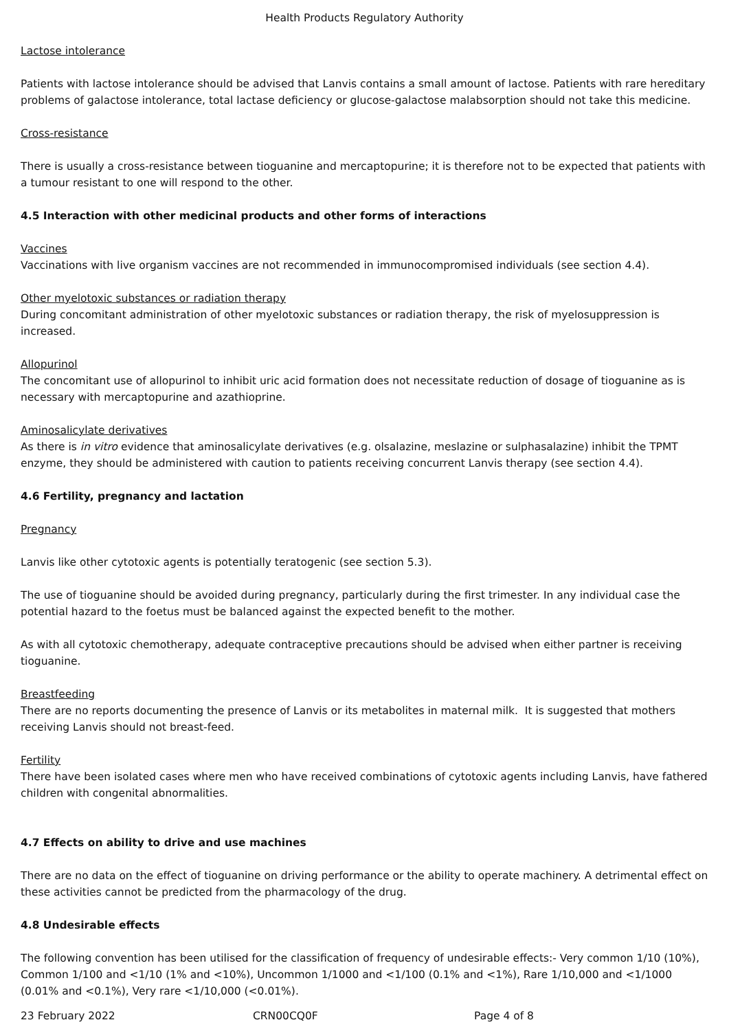Health Products Regulatory Authority
Lactose intolerance
Patients with lactose intolerance should be advised that Lanvis contains a small amount of lactose. Patients with rare hereditary problems of galactose intolerance, total lactase deficiency or glucose-galactose malabsorption should not take this medicine.
Cross-resistance
There is usually a cross-resistance between tioguanine and mercaptopurine; it is therefore not to be expected that patients with a tumour resistant to one will respond to the other.
4.5 Interaction with other medicinal products and other forms of interactions
Vaccines
Vaccinations with live organism vaccines are not recommended in immunocompromised individuals (see section 4.4).
Other myelotoxic substances or radiation therapy
During concomitant administration of other myelotoxic substances or radiation therapy, the risk of myelosuppression is increased.
Allopurinol
The concomitant use of allopurinol to inhibit uric acid formation does not necessitate reduction of dosage of tioguanine as is necessary with mercaptopurine and azathioprine.
Aminosalicylate derivatives
As there is in vitro evidence that aminosalicylate derivatives (e.g. olsalazine, meslazine or sulphasalazine) inhibit the TPMT enzyme, they should be administered with caution to patients receiving concurrent Lanvis therapy (see section 4.4).
4.6 Fertility, pregnancy and lactation
Pregnancy
Lanvis like other cytotoxic agents is potentially teratogenic (see section 5.3).
The use of tioguanine should be avoided during pregnancy, particularly during the first trimester. In any individual case the potential hazard to the foetus must be balanced against the expected benefit to the mother.
As with all cytotoxic chemotherapy, adequate contraceptive precautions should be advised when either partner is receiving tioguanine.
Breastfeeding
There are no reports documenting the presence of Lanvis or its metabolites in maternal milk. It is suggested that mothers receiving Lanvis should not breast-feed.
Fertility
There have been isolated cases where men who have received combinations of cytotoxic agents including Lanvis, have fathered children with congenital abnormalities.
4.7 Effects on ability to drive and use machines
There are no data on the effect of tioguanine on driving performance or the ability to operate machinery. A detrimental effect on these activities cannot be predicted from the pharmacology of the drug.
4.8 Undesirable effects
The following convention has been utilised for the classification of frequency of undesirable effects:- Very common 1/10 (10%), Common 1/100 and <1/10 (1% and <10%), Uncommon 1/1000 and <1/100 (0.1% and <1%), Rare 1/10,000 and <1/1000 (0.01% and <0.1%), Very rare <1/10,000 (<0.01%).
23 February 2022 CRN00CQ0F Page 4 of 8